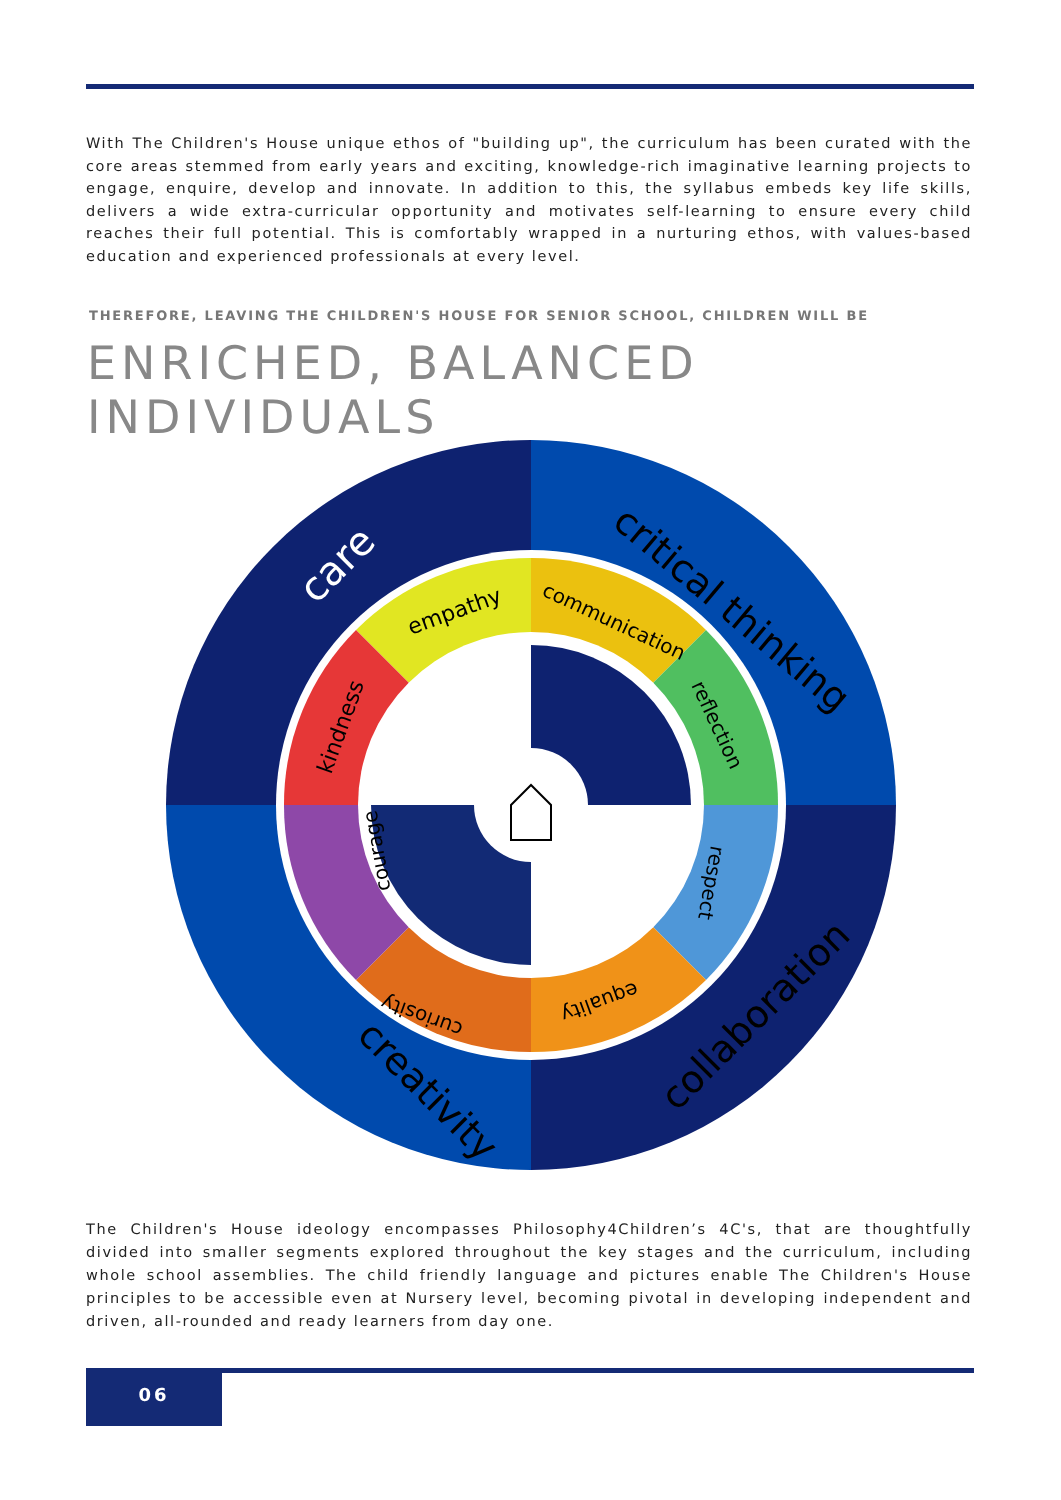With The Children's House unique ethos of "building up", the curriculum has been curated with the core areas stemmed from early years and exciting, knowledge-rich imaginative learning projects to engage, enquire, develop and innovate. In addition to this, the syllabus embeds key life skills, delivers a wide extra-curricular opportunity and motivates self-learning to ensure every child reaches their full potential. This is comfortably wrapped in a nurturing ethos, with values-based education and experienced professionals at every level.
THEREFORE, LEAVING THE CHILDREN'S HOUSE FOR SENIOR SCHOOL, CHILDREN WILL BE
ENRICHED, BALANCED INDIVIDUALS
care
critical thinking
creativity
collaboration
empathy
communication
reflection
kindness
respect
courage
equality
curiosity
The Children's House ideology encompasses Philosophy4Children’s 4C's, that are thoughtfully divided into smaller segments explored throughout the key stages and the curriculum, including whole school assemblies. The child friendly language and pictures enable The Children's House principles to be accessible even at Nursery level, becoming pivotal in developing independent and driven, all-rounded and ready learners from day one.
06